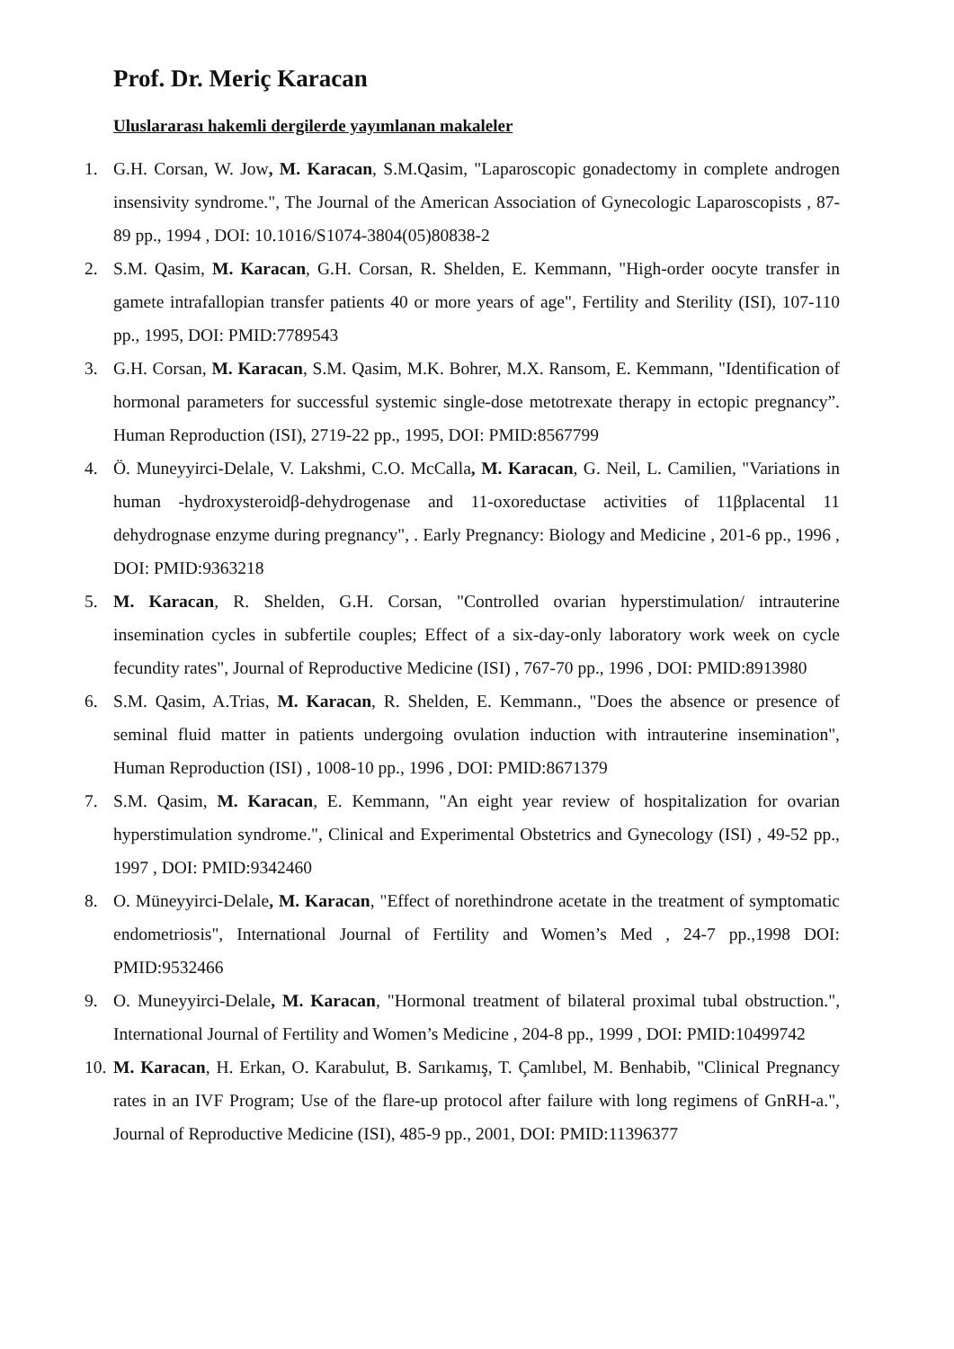Prof. Dr. Meriç Karacan
Uluslararası hakemli dergilerde yayımlanan makaleler
1. G.H. Corsan, W. Jow, M. Karacan, S.M.Qasim, "Laparoscopic gonadectomy in complete androgen insensivity syndrome.", The Journal of the American Association of Gynecologic Laparoscopists , 87-89 pp., 1994 , DOI: 10.1016/S1074-3804(05)80838-2
2. S.M. Qasim, M. Karacan, G.H. Corsan, R. Shelden, E. Kemmann, "High-order oocyte transfer in gamete intrafallopian transfer patients 40 or more years of age", Fertility and Sterility (ISI), 107-110 pp., 1995, DOI: PMID:7789543
3. G.H. Corsan, M. Karacan, S.M. Qasim, M.K. Bohrer, M.X. Ransom, E. Kemmann, "Identification of hormonal parameters for successful systemic single-dose metotrexate therapy in ectopic pregnancy”. Human Reproduction (ISI), 2719-22 pp., 1995, DOI: PMID:8567799
4. Ö. Muneyyirci-Delale, V. Lakshmi, C.O. McCalla, M. Karacan, G. Neil, L. Camilien, "Variations in human -hydroxysteroidβ-dehydrogenase and 11-oxoreductase activities of 11βplacental 11 dehydrognase enzyme during pregnancy", . Early Pregnancy: Biology and Medicine , 201-6 pp., 1996 , DOI: PMID:9363218
5. M. Karacan, R. Shelden, G.H. Corsan, "Controlled ovarian hyperstimulation/ intrauterine insemination cycles in subfertile couples; Effect of a six-day-only laboratory work week on cycle fecundity rates", Journal of Reproductive Medicine (ISI) , 767-70 pp., 1996 , DOI: PMID:8913980
6. S.M. Qasim, A.Trias, M. Karacan, R. Shelden, E. Kemmann., "Does the absence or presence of seminal fluid matter in patients undergoing ovulation induction with intrauterine insemination", Human Reproduction (ISI) , 1008-10 pp., 1996 , DOI: PMID:8671379
7. S.M. Qasim, M. Karacan, E. Kemmann, "An eight year review of hospitalization for ovarian hyperstimulation syndrome.", Clinical and Experimental Obstetrics and Gynecology (ISI) , 49-52 pp., 1997 , DOI: PMID:9342460
8. O. Müneyyirci-Delale, M. Karacan, "Effect of norethindrone acetate in the treatment of symptomatic endometriosis", International Journal of Fertility and Women’s Med , 24-7 pp.,1998 DOI: PMID:9532466
9. O. Muneyyirci-Delale, M. Karacan, "Hormonal treatment of bilateral proximal tubal obstruction.", International Journal of Fertility and Women’s Medicine , 204-8 pp., 1999 , DOI: PMID:10499742
10.
M. Karacan, H. Erkan, O. Karabulut, B. Sarıkamış, T. Çamlıbel, M. Benhabib, "Clinical Pregnancy rates in an IVF Program; Use of the flare-up protocol after failure with long regimens of GnRH-a.", Journal of Reproductive Medicine (ISI), 485-9 pp., 2001, DOI: PMID:11396377